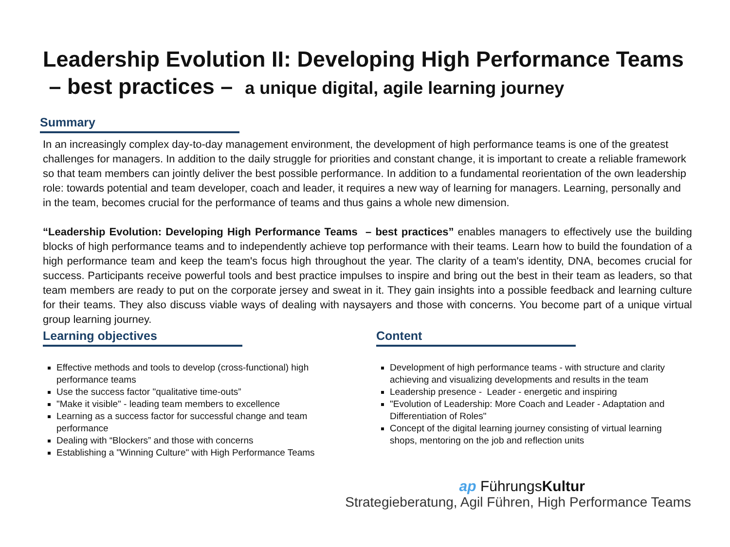Leadership Evolution II: Developing High Performance Teams – best practices – a unique digital, agile learning journey
Summary
In an increasingly complex day-to-day management environment, the development of high performance teams is one of the greatest challenges for managers. In addition to the daily struggle for priorities and constant change, it is important to create a reliable framework so that team members can jointly deliver the best possible performance. In addition to a fundamental reorientation of the own leadership role: towards potential and team developer, coach and leader, it requires a new way of learning for managers. Learning, personally and in the team, becomes crucial for the performance of teams and thus gains a whole new dimension.
“Leadership Evolution: Developing High Performance Teams – best practices” enables managers to effectively use the building blocks of high performance teams and to independently achieve top performance with their teams. Learn how to build the foundation of a high performance team and keep the team's focus high throughout the year. The clarity of a team's identity, DNA, becomes crucial for success. Participants receive powerful tools and best practice impulses to inspire and bring out the best in their team as leaders, so that team members are ready to put on the corporate jersey and sweat in it. They gain insights into a possible feedback and learning culture for their teams. They also discuss viable ways of dealing with naysayers and those with concerns. You become part of a unique virtual group learning journey.
Learning objectives
Effective methods and tools to develop (cross-functional) high performance teams
Use the success factor "qualitative time-outs”
"Make it visible" - leading team members to excellence
Learning as a success factor for successful change and team performance
Dealing with “Blockers” and those with concerns
Establishing a "Winning Culture" with High Performance Teams
Content
Development of high performance teams - with structure and clarity achieving and visualizing developments and results in the team
Leadership presence - Leader - energetic and inspiring
"Evolution of Leadership: More Coach and Leader - Adaptation and Differentiation of Roles"
Concept of the digital learning journey consisting of virtual learning shops, mentoring on the job and reflection units
ap FührungsKultur
Strategieberatung, Agil Führen, High Performance Teams